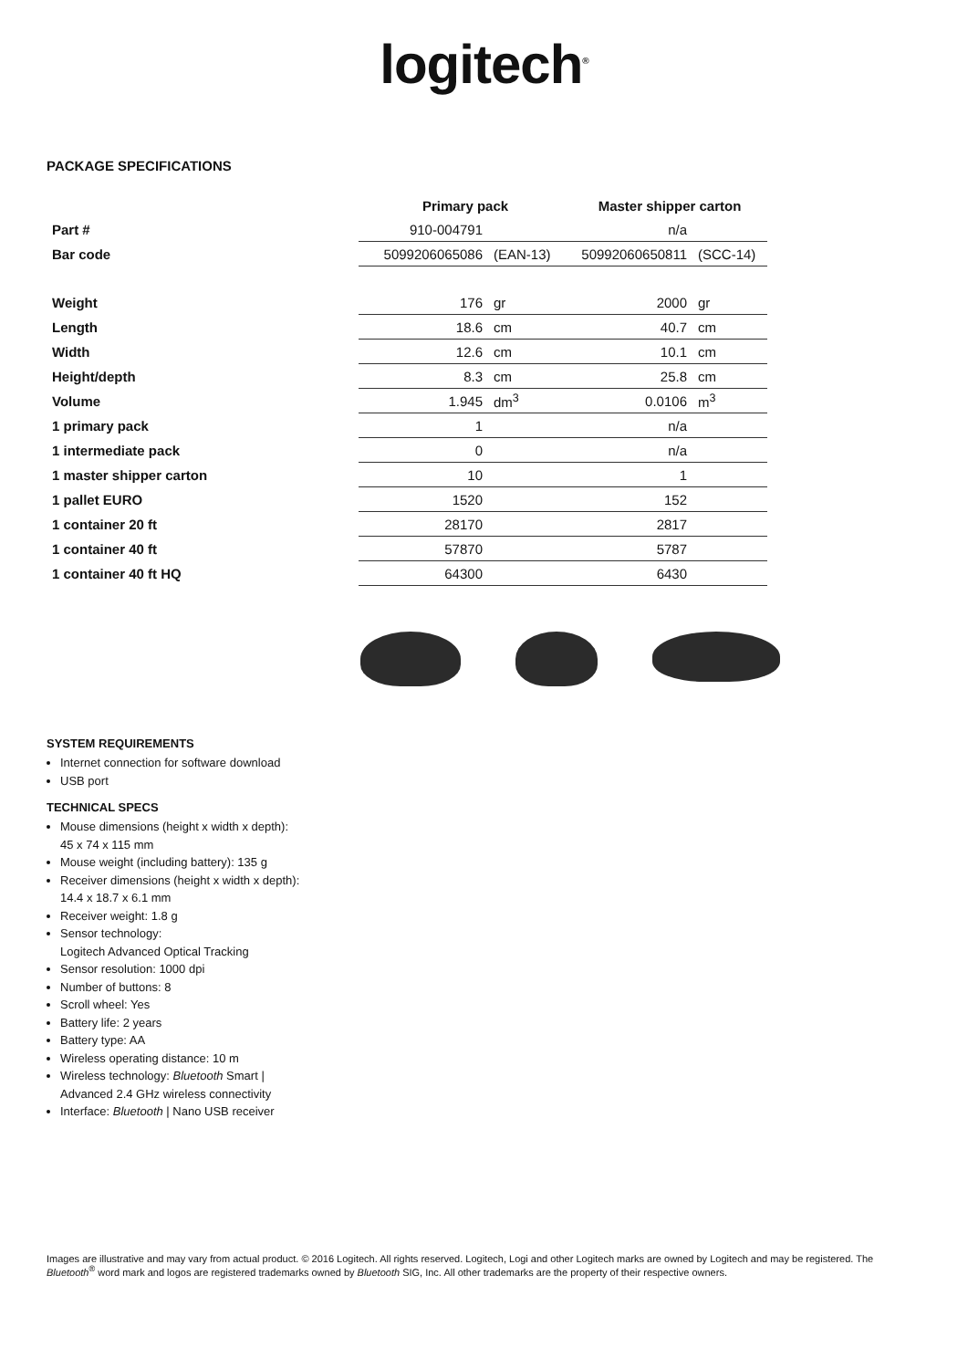logitech<sup>®</sup>
PACKAGE SPECIFICATIONS
| | Primary pack | | Master shipper carton | |
| --- | --- | --- | --- | --- |
| Part # | 910-004791 | | n/a | |
| Bar code | 5099206065086 | (EAN-13) | 50992060650811 | (SCC-14) |
| Weight | 176 | gr | 2000 | gr |
| Length | 18.6 | cm | 40.7 | cm |
| Width | 12.6 | cm | 10.1 | cm |
| Height/depth | 8.3 | cm | 25.8 | cm |
| Volume | 1.945 | dm<sup>3</sup> | 0.0106 | m<sup>3</sup> |
| 1 primary pack | 1 | | n/a | |
| 1 intermediate pack | 0 | | n/a | |
| 1 master shipper carton | 10 | | 1 | |
| 1 pallet EURO | 1520 | | 152 | |
| 1 container 20 ft | 28170 | | 2817 | |
| 1 container 40 ft | 57870 | | 5787 | |
| 1 container 40 ft HQ | 64300 | | 6430 | |
SYSTEM REQUIREMENTS
Internet connection for software download
USB port
TECHNICAL SPECS
Mouse dimensions (height x width x depth):
45 x 74 x 115 mm
Mouse weight (including battery): 135 g
Receiver dimensions (height x width x depth):
14.4 x 18.7 x 6.1 mm
Receiver weight: 1.8 g
Sensor technology:
Logitech Advanced Optical Tracking
Sensor resolution: 1000 dpi
Number of buttons: 8
Scroll wheel: Yes
Battery life: 2 years
Battery type: AA
Wireless operating distance: 10 m
Wireless technology: Bluetooth Smart |
Advanced 2.4 GHz wireless connectivity
Interface: Bluetooth | Nano USB receiver
Images are illustrative and may vary from actual product. © 2016 Logitech. All rights reserved. Logitech, Logi and other Logitech marks are owned by Logitech and may be registered. The Bluetooth<sup>®</sup> word mark and logos are registered trademarks owned by Bluetooth SIG, Inc. All other trademarks are the property of their respective owners.